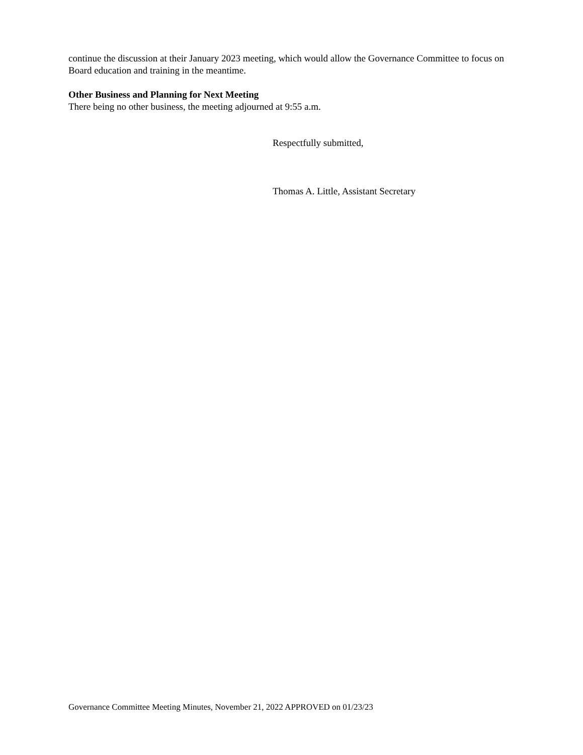continue the discussion at their January 2023 meeting, which would allow the Governance Committee to focus on Board education and training in the meantime.
Other Business and Planning for Next Meeting
There being no other business, the meeting adjourned at 9:55 a.m.
Respectfully submitted,
Thomas A. Little, Assistant Secretary
Governance Committee Meeting Minutes, November 21, 2022 APPROVED on 01/23/23